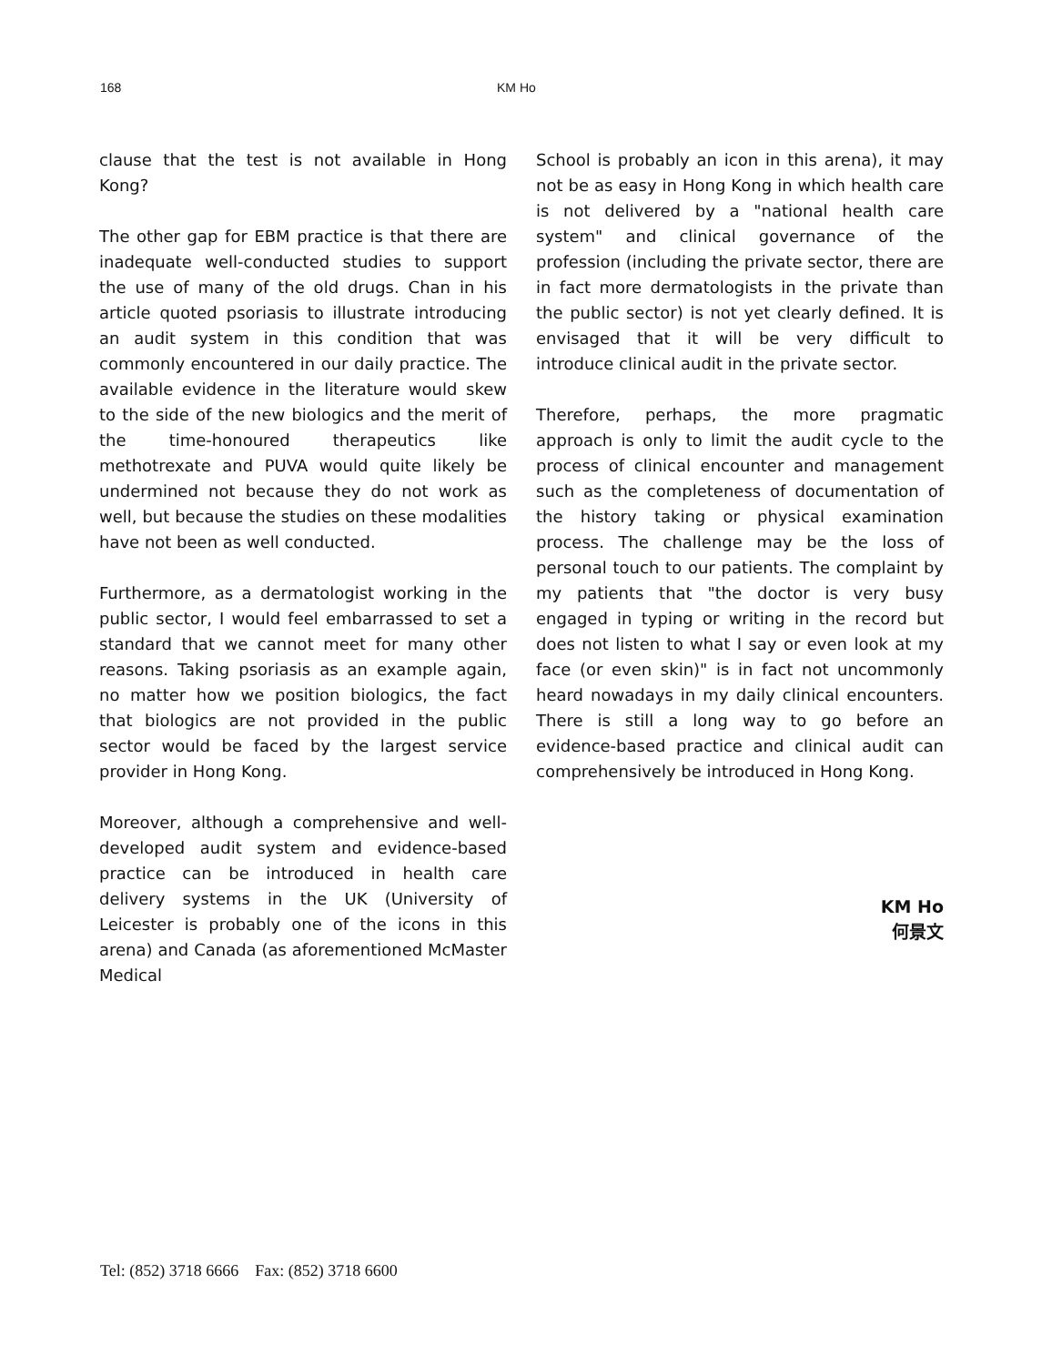168 KM Ho
clause that the test is not available in Hong Kong?
The other gap for EBM practice is that there are inadequate well-conducted studies to support the use of many of the old drugs. Chan in his article quoted psoriasis to illustrate introducing an audit system in this condition that was commonly encountered in our daily practice. The available evidence in the literature would skew to the side of the new biologics and the merit of the time-honoured therapeutics like methotrexate and PUVA would quite likely be undermined not because they do not work as well, but because the studies on these modalities have not been as well conducted.
Furthermore, as a dermatologist working in the public sector, I would feel embarrassed to set a standard that we cannot meet for many other reasons. Taking psoriasis as an example again, no matter how we position biologics, the fact that biologics are not provided in the public sector would be faced by the largest service provider in Hong Kong.
Moreover, although a comprehensive and well-developed audit system and evidence-based practice can be introduced in health care delivery systems in the UK (University of Leicester is probably one of the icons in this arena) and Canada (as aforementioned McMaster Medical
School is probably an icon in this arena), it may not be as easy in Hong Kong in which health care is not delivered by a "national health care system" and clinical governance of the profession (including the private sector, there are in fact more dermatologists in the private than the public sector) is not yet clearly defined. It is envisaged that it will be very difficult to introduce clinical audit in the private sector.
Therefore, perhaps, the more pragmatic approach is only to limit the audit cycle to the process of clinical encounter and management such as the completeness of documentation of the history taking or physical examination process. The challenge may be the loss of personal touch to our patients. The complaint by my patients that "the doctor is very busy engaged in typing or writing in the record but does not listen to what I say or even look at my face (or even skin)" is in fact not uncommonly heard nowadays in my daily clinical encounters. There is still a long way to go before an evidence-based practice and clinical audit can comprehensively be introduced in Hong Kong.
KM Ho
何景文
Tel: (852) 3718 6666 Fax: (852) 3718 6600